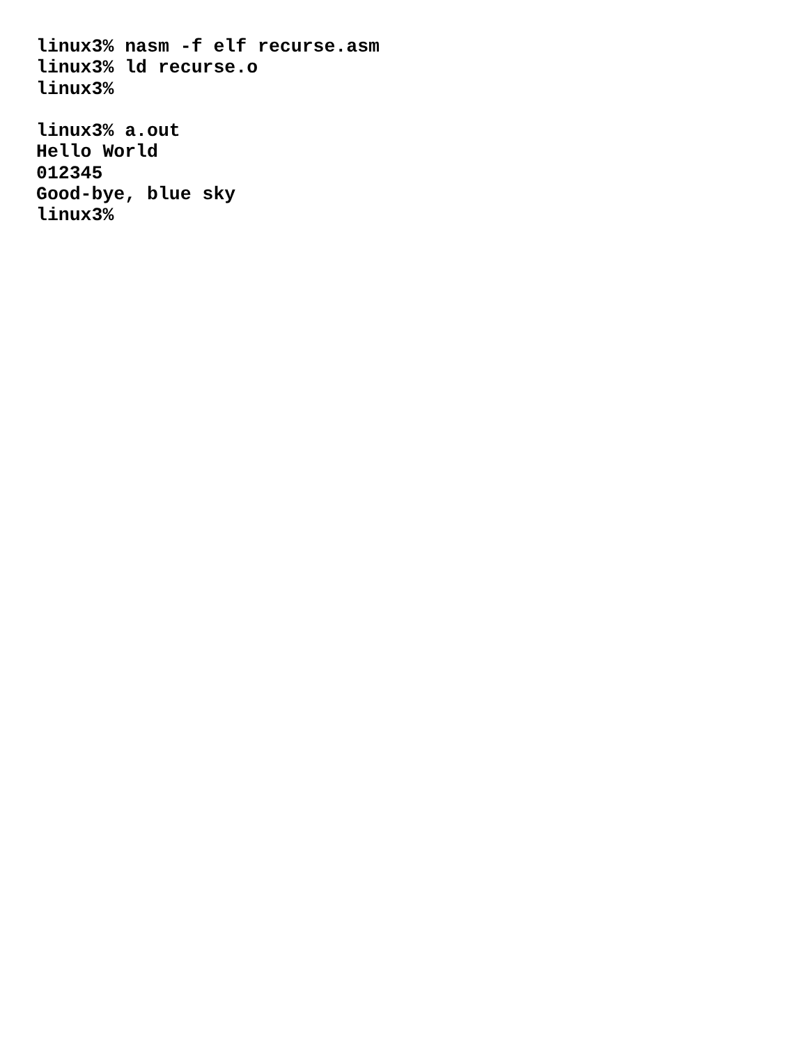linux3% nasm -f elf recurse.asm
linux3% ld recurse.o
linux3%

linux3% a.out
Hello World
012345
Good-bye, blue sky
linux3%